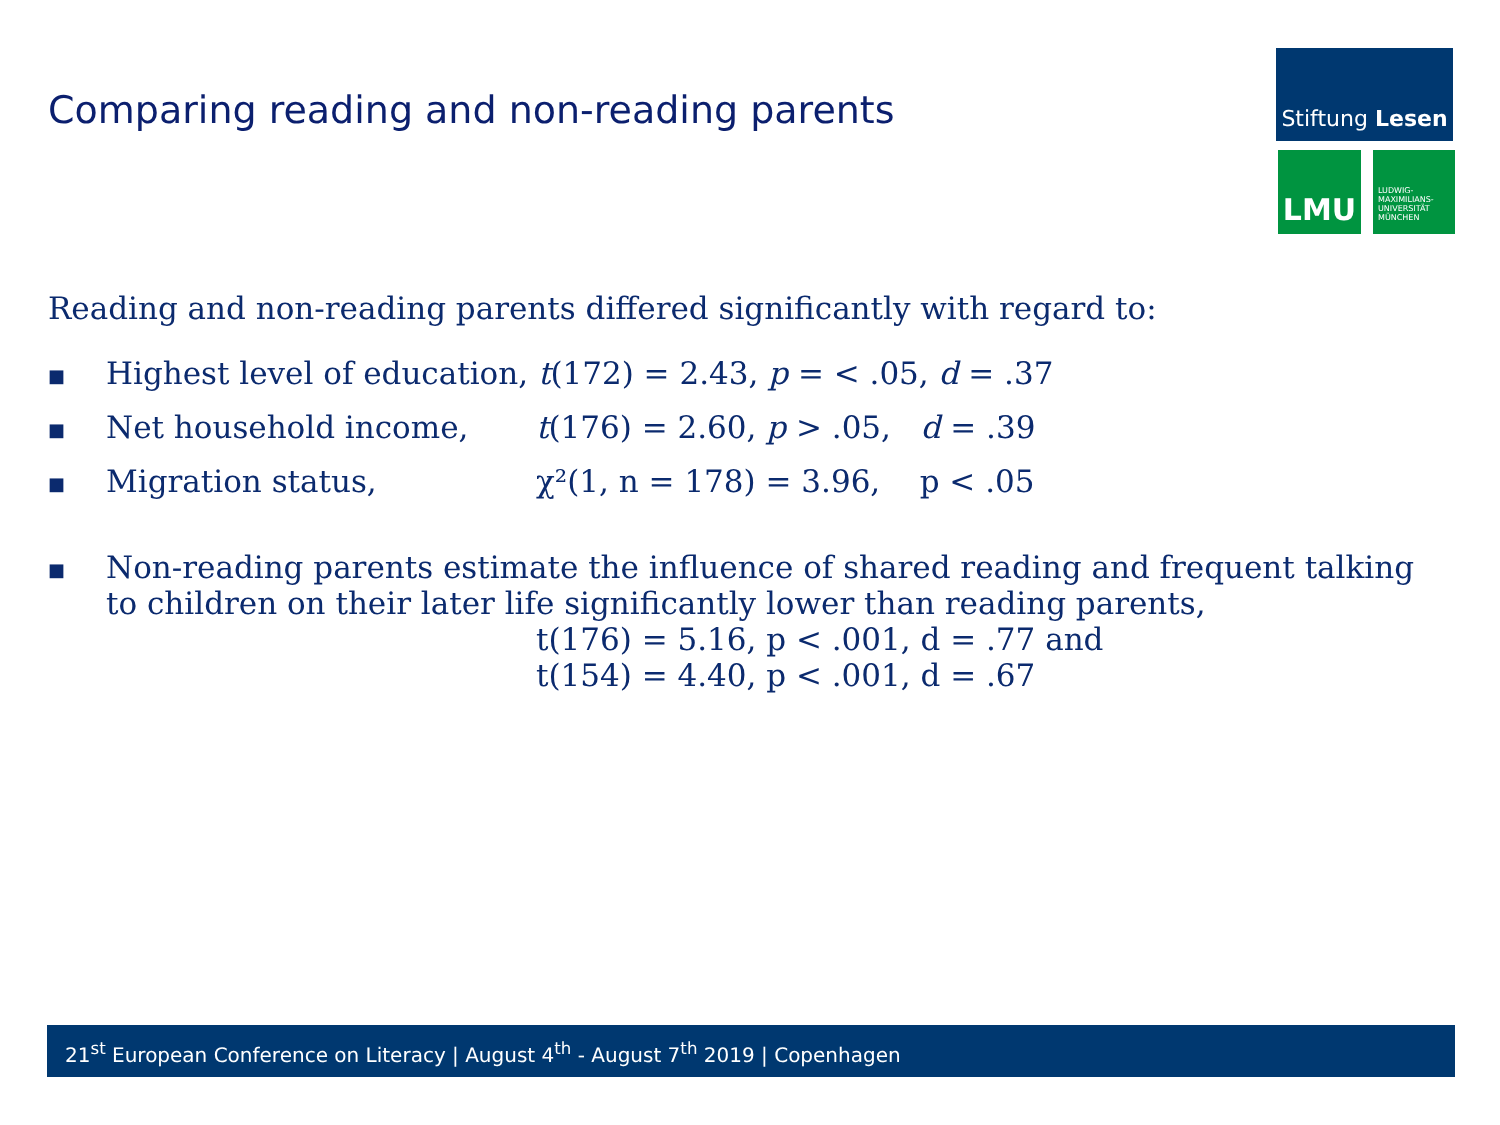Comparing reading and non-reading parents
Stiftung Lesen
LMU
LUDWIG-
MAXIMILIANS-
UNIVERSITÄT
MÜNCHEN
Reading and non-reading parents differed significantly with regard to:
■ Highest level of education, t(172) = 2.43, p = < .05, d = .37
■ Net household income, t(176) = 2.60, p > .05, d = .39
■ Migration status, χ²(1, n = 178) = 3.96, p < .05
■ Non-reading parents estimate the influence of shared reading and frequent talking to children on their later life significantly lower than reading parents,
t(176) = 5.16, p < .001, d = .77 and
t(154) = 4.40, p < .001, d = .67
21<sup>st</sup> European Conference on Literacy | August 4<sup>th</sup> - August 7<sup>th</sup> 2019 | Copenhagen